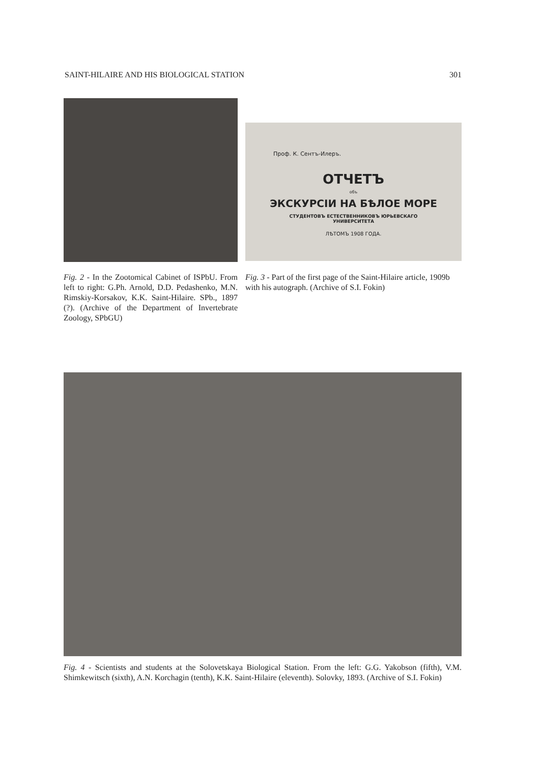SAINT-HILAIRE AND HIS BIOLOGICAL STATION 301
Fig. 2 - In the Zootomical Cabinet of ISPbU. From left to right: G.Ph. Arnold, D.D. Pedashenko, M.N. Rimskiy-Korsakov, K.K. Saint-Hilaire. SPb., 1897 (?). (Archive of the Department of Invertebrate Zoology, SPbGU)
Проф. К. Сентъ-Илеръ.
ОТЧЕТЪ
объ
ЭКСКУРСІИ НА БѢЛОЕ МОРЕ
СТУДЕНТОВЪ ЕСТЕСТВЕННИКОВЪ ЮРЬЕВСКАГО
УНИВЕРСИТЕТА
ЛѢТОМЪ 1908 ГОДА.
Fig. 3 - Part of the first page of the Saint-Hilaire article, 1909b with his autograph. (Archive of S.I. Fokin)
Fig. 4 - Scientists and students at the Solovetskaya Biological Station. From the left: G.G. Yakobson (fifth), V.M. Shimkewitsch (sixth), A.N. Korchagin (tenth), K.K. Saint-Hilaire (eleventh). Solovky, 1893. (Archive of S.I. Fokin)